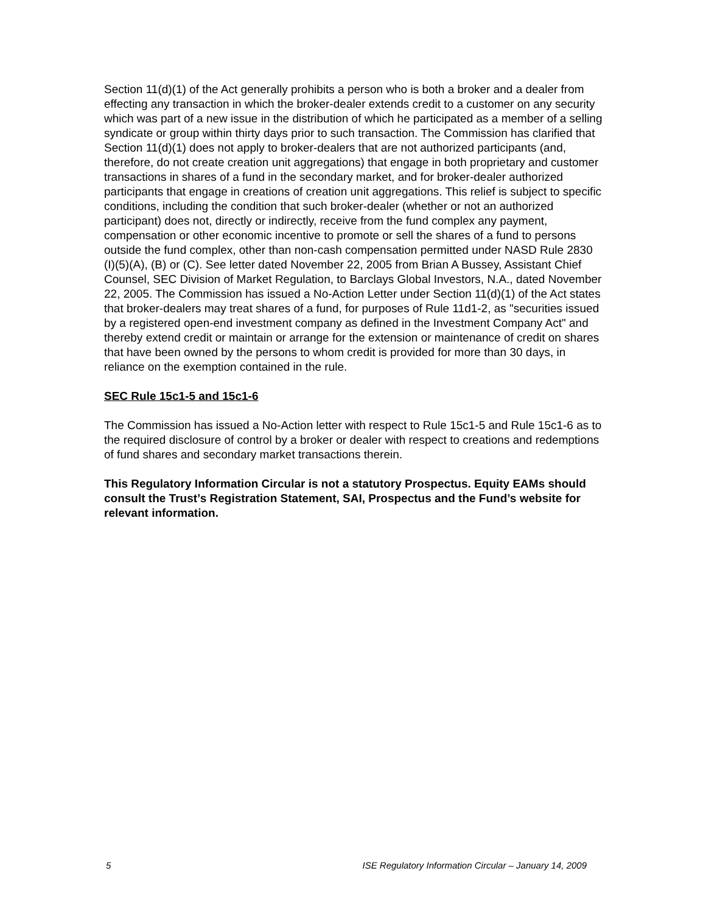Section 11(d)(1) of the Act generally prohibits a person who is both a broker and a dealer from effecting any transaction in which the broker-dealer extends credit to a customer on any security which was part of a new issue in the distribution of which he participated as a member of a selling syndicate or group within thirty days prior to such transaction. The Commission has clarified that Section 11(d)(1) does not apply to broker-dealers that are not authorized participants (and, therefore, do not create creation unit aggregations) that engage in both proprietary and customer transactions in shares of a fund in the secondary market, and for broker-dealer authorized participants that engage in creations of creation unit aggregations. This relief is subject to specific conditions, including the condition that such broker-dealer (whether or not an authorized participant) does not, directly or indirectly, receive from the fund complex any payment, compensation or other economic incentive to promote or sell the shares of a fund to persons outside the fund complex, other than non-cash compensation permitted under NASD Rule 2830 (I)(5)(A), (B) or (C). See letter dated November 22, 2005 from Brian A Bussey, Assistant Chief Counsel, SEC Division of Market Regulation, to Barclays Global Investors, N.A., dated November 22, 2005. The Commission has issued a No-Action Letter under Section 11(d)(1) of the Act states that broker-dealers may treat shares of a fund, for purposes of Rule 11d1-2, as "securities issued by a registered open-end investment company as defined in the Investment Company Act" and thereby extend credit or maintain or arrange for the extension or maintenance of credit on shares that have been owned by the persons to whom credit is provided for more than 30 days, in reliance on the exemption contained in the rule.
SEC Rule 15c1-5 and 15c1-6
The Commission has issued a No-Action letter with respect to Rule 15c1-5 and Rule 15c1-6 as to the required disclosure of control by a broker or dealer with respect to creations and redemptions of fund shares and secondary market transactions therein.
This Regulatory Information Circular is not a statutory Prospectus. Equity EAMs should consult the Trust’s Registration Statement, SAI, Prospectus and the Fund’s website for relevant information.
5 ISE Regulatory Information Circular – January 14, 2009